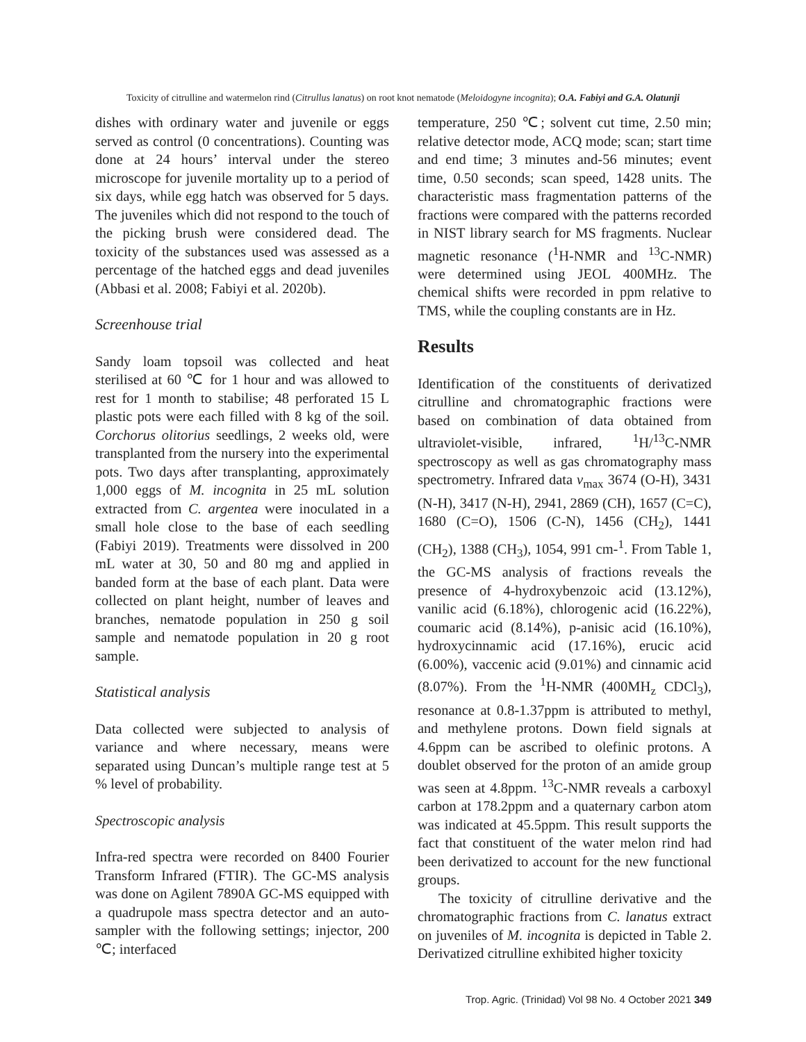Toxicity of citrulline and watermelon rind (Citrullus lanatus) on root knot nematode (Meloidogyne incognita); O.A. Fabiyi and G.A. Olatunji
dishes with ordinary water and juvenile or eggs served as control (0 concentrations). Counting was done at 24 hours’ interval under the stereo microscope for juvenile mortality up to a period of six days, while egg hatch was observed for 5 days. The juveniles which did not respond to the touch of the picking brush were considered dead. The toxicity of the substances used was assessed as a percentage of the hatched eggs and dead juveniles (Abbasi et al. 2008; Fabiyi et al. 2020b).
Screenhouse trial
Sandy loam topsoil was collected and heat sterilised at 60 ℃ for 1 hour and was allowed to rest for 1 month to stabilise; 48 perforated 15 L plastic pots were each filled with 8 kg of the soil. Corchorus olitorius seedlings, 2 weeks old, were transplanted from the nursery into the experimental pots. Two days after transplanting, approximately 1,000 eggs of M. incognita in 25 mL solution extracted from C. argentea were inoculated in a small hole close to the base of each seedling (Fabiyi 2019). Treatments were dissolved in 200 mL water at 30, 50 and 80 mg and applied in banded form at the base of each plant. Data were collected on plant height, number of leaves and branches, nematode population in 250 g soil sample and nematode population in 20 g root sample.
Statistical analysis
Data collected were subjected to analysis of variance and where necessary, means were separated using Duncan’s multiple range test at 5 % level of probability.
Spectroscopic analysis
Infra-red spectra were recorded on 8400 Fourier Transform Infrared (FTIR). The GC-MS analysis was done on Agilent 7890A GC-MS equipped with a quadrupole mass spectra detector and an auto-sampler with the following settings; injector, 200 ℃; interfaced
temperature, 250 ℃; solvent cut time, 2.50 min; relative detector mode, ACQ mode; scan; start time and end time; 3 minutes and-56 minutes; event time, 0.50 seconds; scan speed, 1428 units. The characteristic mass fragmentation patterns of the fractions were compared with the patterns recorded in NIST library search for MS fragments. Nuclear magnetic resonance (<sup>1</sup>H-NMR and <sup>13</sup>C-NMR) were determined using JEOL 400MHz. The chemical shifts were recorded in ppm relative to TMS, while the coupling constants are in Hz.
Results
Identification of the constituents of derivatized citrulline and chromatographic fractions were based on combination of data obtained from ultraviolet-visible, infrared, <sup>1</sup>H/<sup>13</sup>C-NMR spectroscopy as well as gas chromatography mass spectrometry. Infrared data v<sub>max</sub> 3674 (O-H), 3431 (N-H), 3417 (N-H), 2941, 2869 (CH), 1657 (C=C), 1680 (C=O), 1506 (C-N), 1456 (CH<sub>2</sub>), 1441 (CH<sub>2</sub>), 1388 (CH<sub>3</sub>), 1054, 991 cm-<sup>1</sup>. From Table 1, the GC-MS analysis of fractions reveals the presence of 4-hydroxybenzoic acid (13.12%), vanilic acid (6.18%), chlorogenic acid (16.22%), coumaric acid (8.14%), p-anisic acid (16.10%), hydroxycinnamic acid (17.16%), erucic acid (6.00%), vaccenic acid (9.01%) and cinnamic acid (8.07%). From the <sup>1</sup>H-NMR (400MH<sub>z</sub> CDCl<sub>3</sub>), resonance at 0.8-1.37ppm is attributed to methyl, and methylene protons. Down field signals at 4.6ppm can be ascribed to olefinic protons. A doublet observed for the proton of an amide group was seen at 4.8ppm. <sup>13</sup>C-NMR reveals a carboxyl carbon at 178.2ppm and a quaternary carbon atom was indicated at 45.5ppm. This result supports the fact that constituent of the water melon rind had been derivatized to account for the new functional groups.
The toxicity of citrulline derivative and the chromatographic fractions from C. lanatus extract on juveniles of M. incognita is depicted in Table 2. Derivatized citrulline exhibited higher toxicity
Trop. Agric. (Trinidad) Vol 98 No. 4 October 2021 349